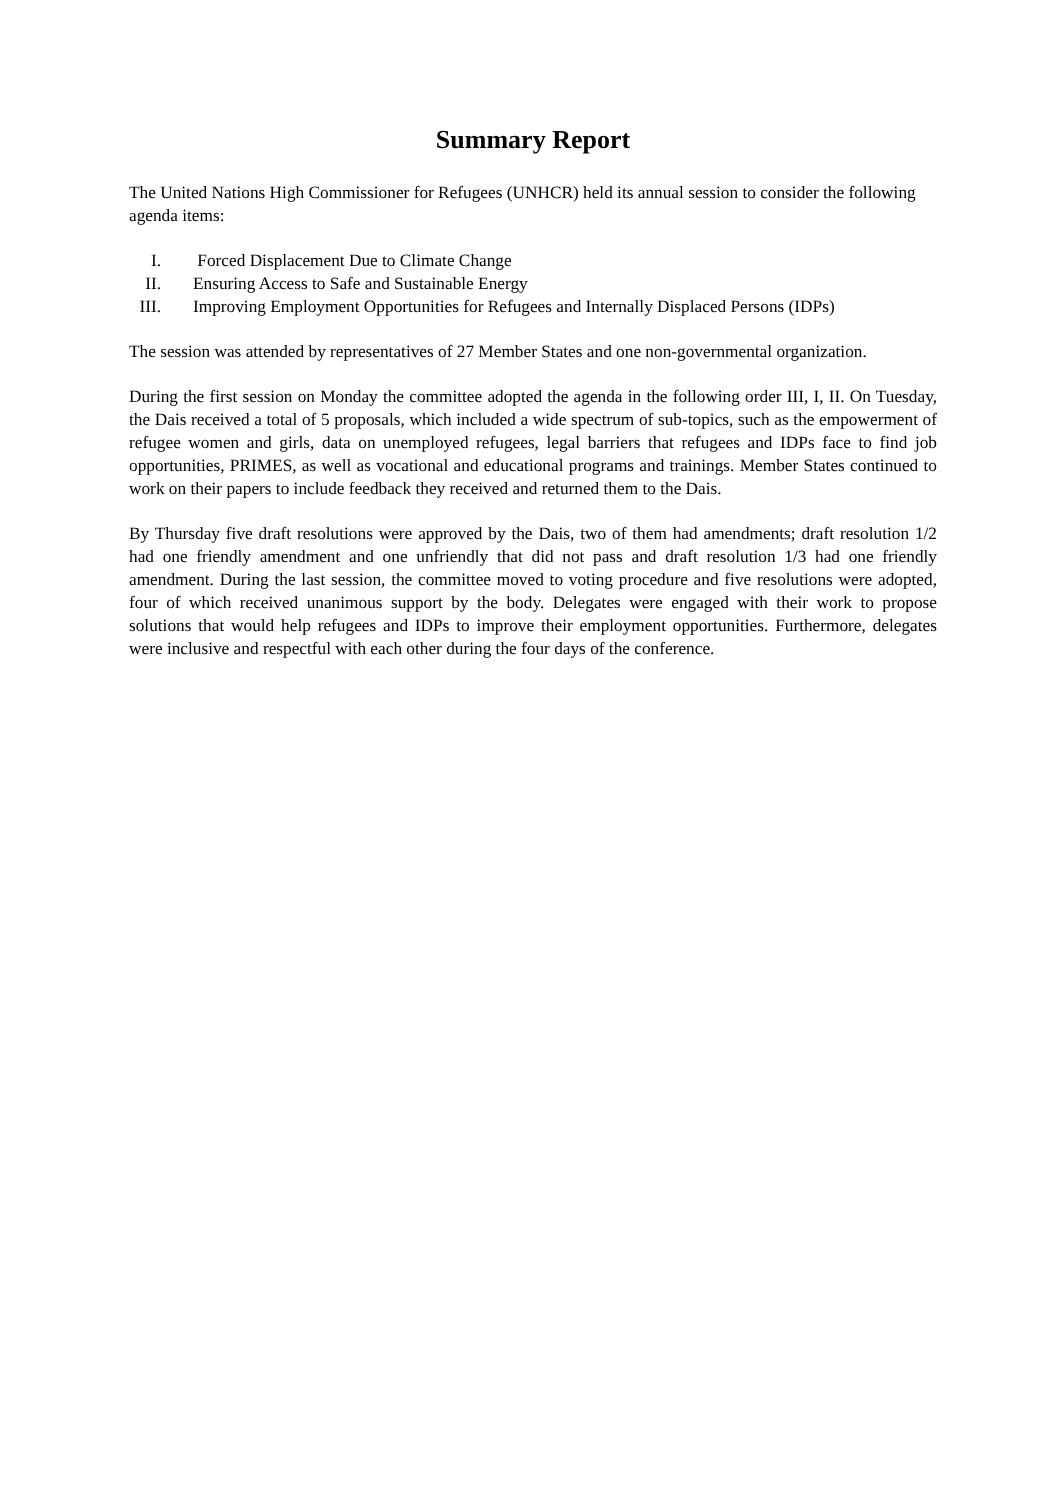Summary Report
The United Nations High Commissioner for Refugees (UNHCR) held its annual session to consider the following agenda items:
I. Forced Displacement Due to Climate Change
II. Ensuring Access to Safe and Sustainable Energy
III. Improving Employment Opportunities for Refugees and Internally Displaced Persons (IDPs)
The session was attended by representatives of 27 Member States and one non-governmental organization.
During the first session on Monday the committee adopted the agenda in the following order III, I, II. On Tuesday, the Dais received a total of 5 proposals, which included a wide spectrum of sub-topics, such as the empowerment of refugee women and girls, data on unemployed refugees, legal barriers that refugees and IDPs face to find job opportunities, PRIMES, as well as vocational and educational programs and trainings. Member States continued to work on their papers to include feedback they received and returned them to the Dais.
By Thursday five draft resolutions were approved by the Dais, two of them had amendments; draft resolution 1/2 had one friendly amendment and one unfriendly that did not pass and draft resolution 1/3 had one friendly amendment. During the last session, the committee moved to voting procedure and five resolutions were adopted, four of which received unanimous support by the body. Delegates were engaged with their work to propose solutions that would help refugees and IDPs to improve their employment opportunities. Furthermore, delegates were inclusive and respectful with each other during the four days of the conference.